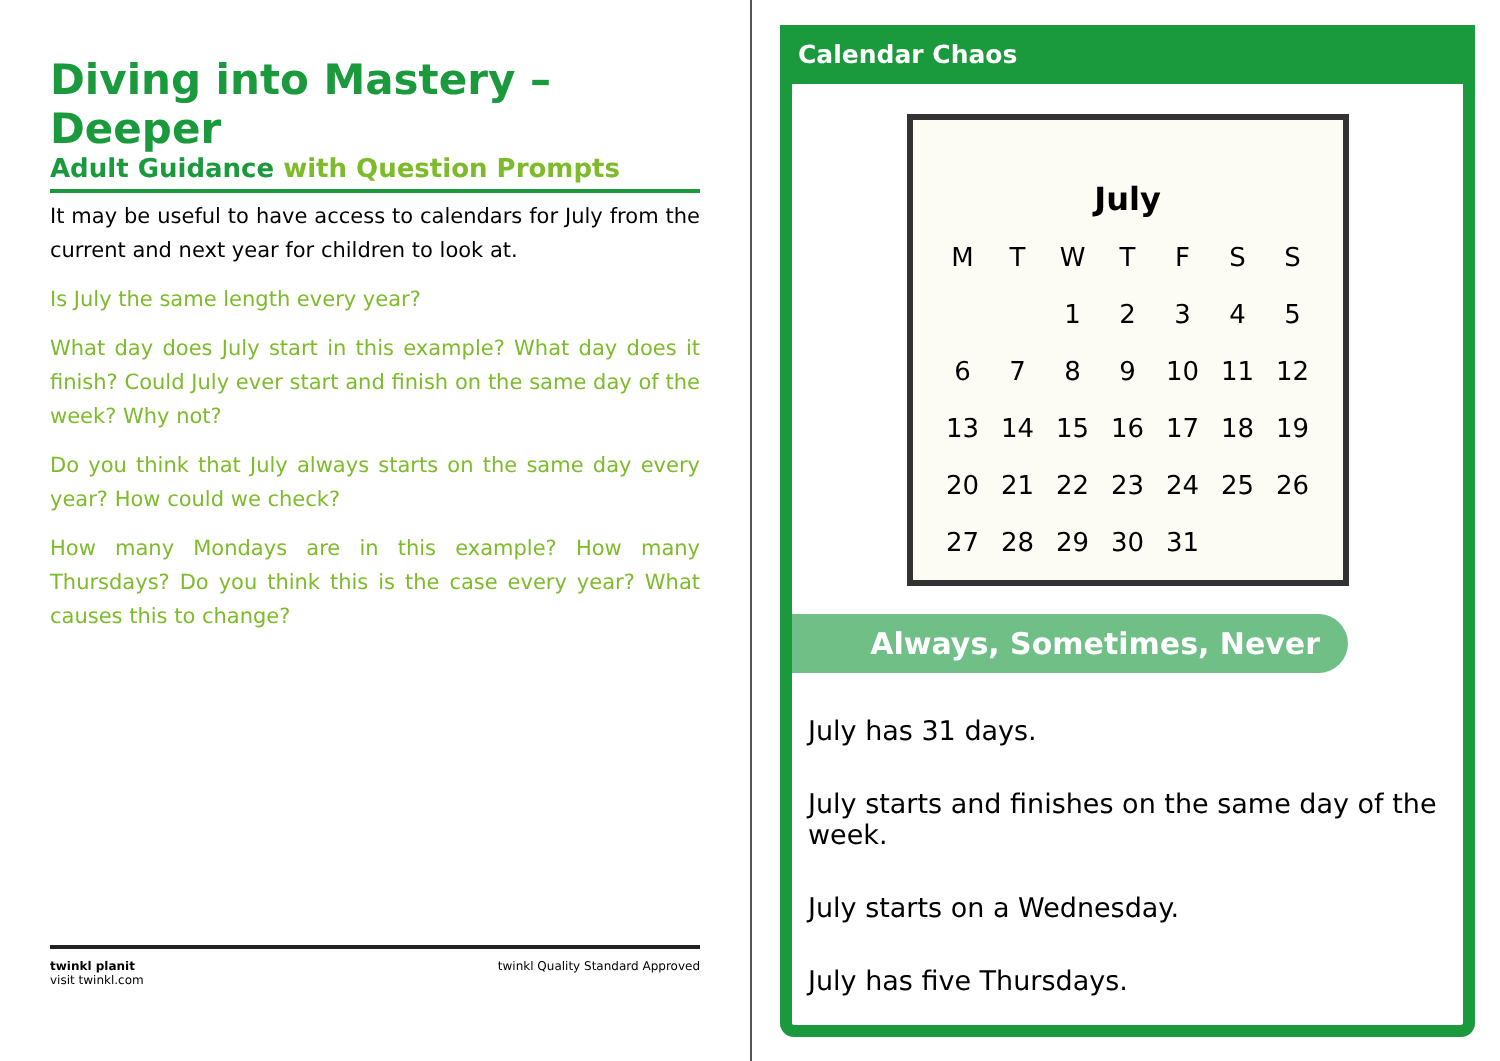Diving into Mastery – Deeper
Adult Guidance with Question Prompts
It may be useful to have access to calendars for July from the current and next year for children to look at.
Is July the same length every year?
What day does July start in this example? What day does it finish? Could July ever start and finish on the same day of the week? Why not?
Do you think that July always starts on the same day every year? How could we check?
How many Mondays are in this example? How many Thursdays? Do you think this is the case every year? What causes this to change?
twinkl planit
visit twinkl.com
twinkl Quality Standard Approved
Calendar Chaos
July
| M | T | W | T | F | S | S |
| --- | --- | --- | --- | --- | --- | --- |
| | | 1 | 2 | 3 | 4 | 5 |
| 6 | 7 | 8 | 9 | 10 | 11 | 12 |
| 13 | 14 | 15 | 16 | 17 | 18 | 19 |
| 20 | 21 | 22 | 23 | 24 | 25 | 26 |
| 27 | 28 | 29 | 30 | 31 | | |
Always, Sometimes, Never
July has 31 days.
July starts and finishes on the same day of the week.
July starts on a Wednesday.
July has five Thursdays.